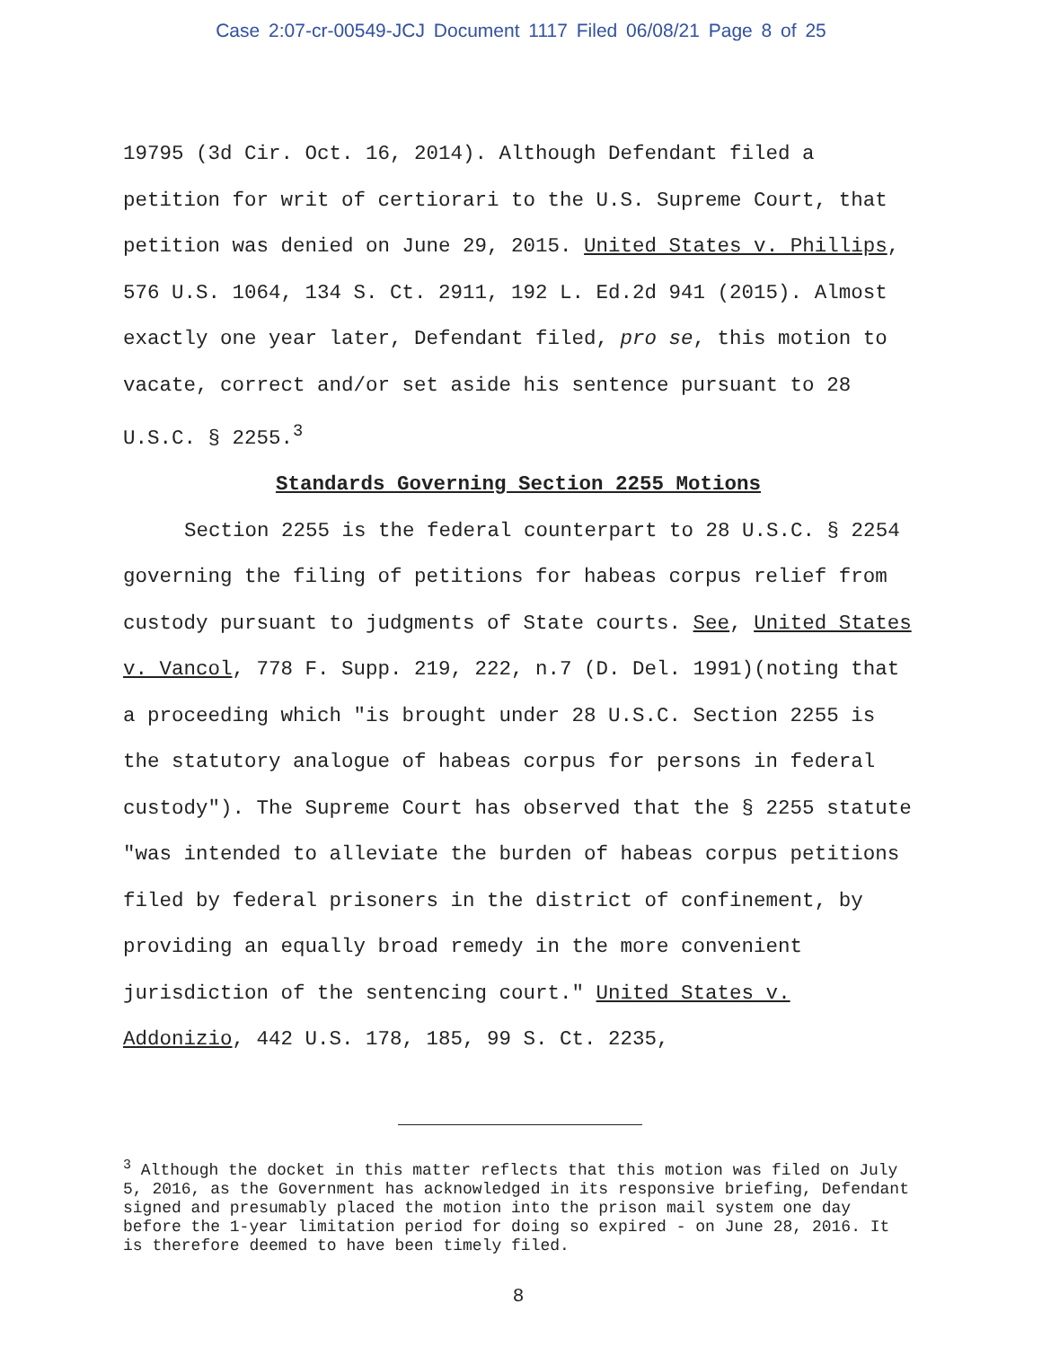Case 2:07-cr-00549-JCJ Document 1117 Filed 06/08/21 Page 8 of 25
19795 (3d Cir. Oct. 16, 2014). Although Defendant filed a petition for writ of certiorari to the U.S. Supreme Court, that petition was denied on June 29, 2015. United States v. Phillips, 576 U.S. 1064, 134 S. Ct. 2911, 192 L. Ed.2d 941 (2015). Almost exactly one year later, Defendant filed, pro se, this motion to vacate, correct and/or set aside his sentence pursuant to 28 U.S.C. § 2255.<sup>3</sup>
Standards Governing Section 2255 Motions
Section 2255 is the federal counterpart to 28 U.S.C. § 2254 governing the filing of petitions for habeas corpus relief from custody pursuant to judgments of State courts. See, United States v. Vancol, 778 F. Supp. 219, 222, n.7 (D. Del. 1991)(noting that a proceeding which "is brought under 28 U.S.C. Section 2255 is the statutory analogue of habeas corpus for persons in federal custody"). The Supreme Court has observed that the § 2255 statute "was intended to alleviate the burden of habeas corpus petitions filed by federal prisoners in the district of confinement, by providing an equally broad remedy in the more convenient jurisdiction of the sentencing court." United States v. Addonizio, 442 U.S. 178, 185, 99 S. Ct. 2235,
<sup>3</sup> Although the docket in this matter reflects that this motion was filed on July 5, 2016, as the Government has acknowledged in its responsive briefing, Defendant signed and presumably placed the motion into the prison mail system one day before the 1-year limitation period for doing so expired - on June 28, 2016. It is therefore deemed to have been timely filed.
8